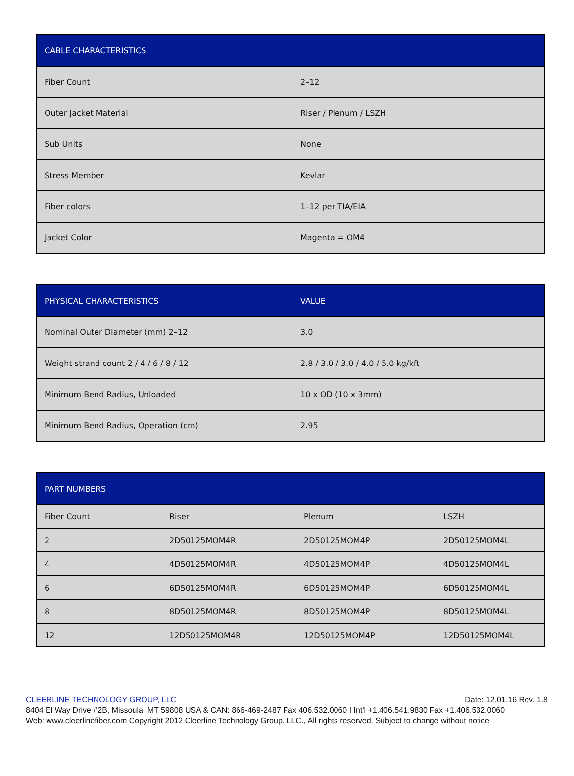| CABLE CHARACTERISTICS | |
| --- | --- |
| Fiber Count | 2–12 |
| Outer Jacket Material | Riser / Plenum / LSZH |
| Sub Units | None |
| Stress Member | Kevlar |
| Fiber colors | 1–12 per TIA/EIA |
| Jacket Color | Magenta = OM4 |
| PHYSICAL CHARACTERISTICS | VALUE |
| --- | --- |
| Nominal Outer DIameter (mm) 2–12 | 3.0 |
| Weight strand count 2 / 4 / 6 / 8 / 12 | 2.8 / 3.0 / 3.0 / 4.0 / 5.0 kg/kft |
| Minimum Bend Radius, Unloaded | 10 x OD (10 x 3mm) |
| Minimum Bend Radius, Operation (cm) | 2.95 |
| PART NUMBERS | | | |
| --- | --- | --- | --- |
| Fiber Count | Riser | Plenum | LSZH |
| 2 | 2D50125MOM4R | 2D50125MOM4P | 2D50125MOM4L |
| 4 | 4D50125MOM4R | 4D50125MOM4P | 4D50125MOM4L |
| 6 | 6D50125MOM4R | 6D50125MOM4P | 6D50125MOM4L |
| 8 | 8D50125MOM4R | 8D50125MOM4P | 8D50125MOM4L |
| 12 | 12D50125MOM4R | 12D50125MOM4P | 12D50125MOM4L |
CLEERLINE TECHNOLOGY GROUP, LLC Date: 12.01.16 Rev. 1.8
8404 El Way Drive #2B, Missoula, MT 59808 USA & CAN: 866-469-2487 Fax 406.532.0060 I Int'l +1.406.541.9830 Fax +1.406.532.0060
Web: www.cleerlinefiber.com Copyright 2012 Cleerline Technology Group, LLC., All rights reserved. Subject to change without notice